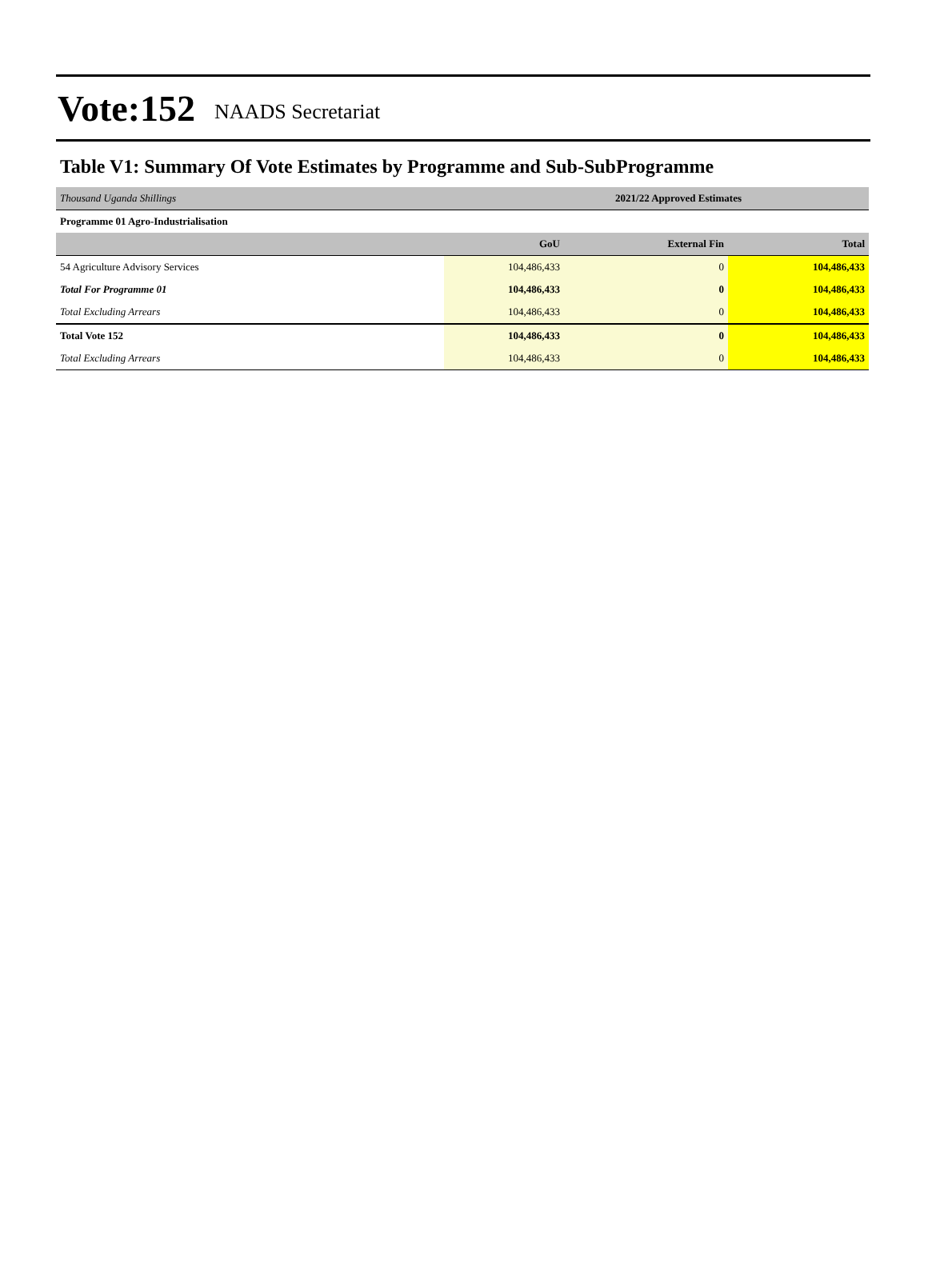Vote:152 NAADS Secretariat
Table V1: Summary Of Vote Estimates by Programme and Sub-SubProgramme
| Thousand Uganda Shillings | 2021/22 Approved Estimates | | |
| Programme 01 Agro-Industrialisation | | | |
| | GoU | External Fin | Total |
| 54 Agriculture Advisory Services | 104,486,433 | 0 | 104,486,433 |
| Total For Programme 01 | 104,486,433 | 0 | 104,486,433 |
| Total Excluding Arrears | 104,486,433 | 0 | 104,486,433 |
| Total Vote 152 | 104,486,433 | 0 | 104,486,433 |
| Total Excluding Arrears | 104,486,433 | 0 | 104,486,433 |